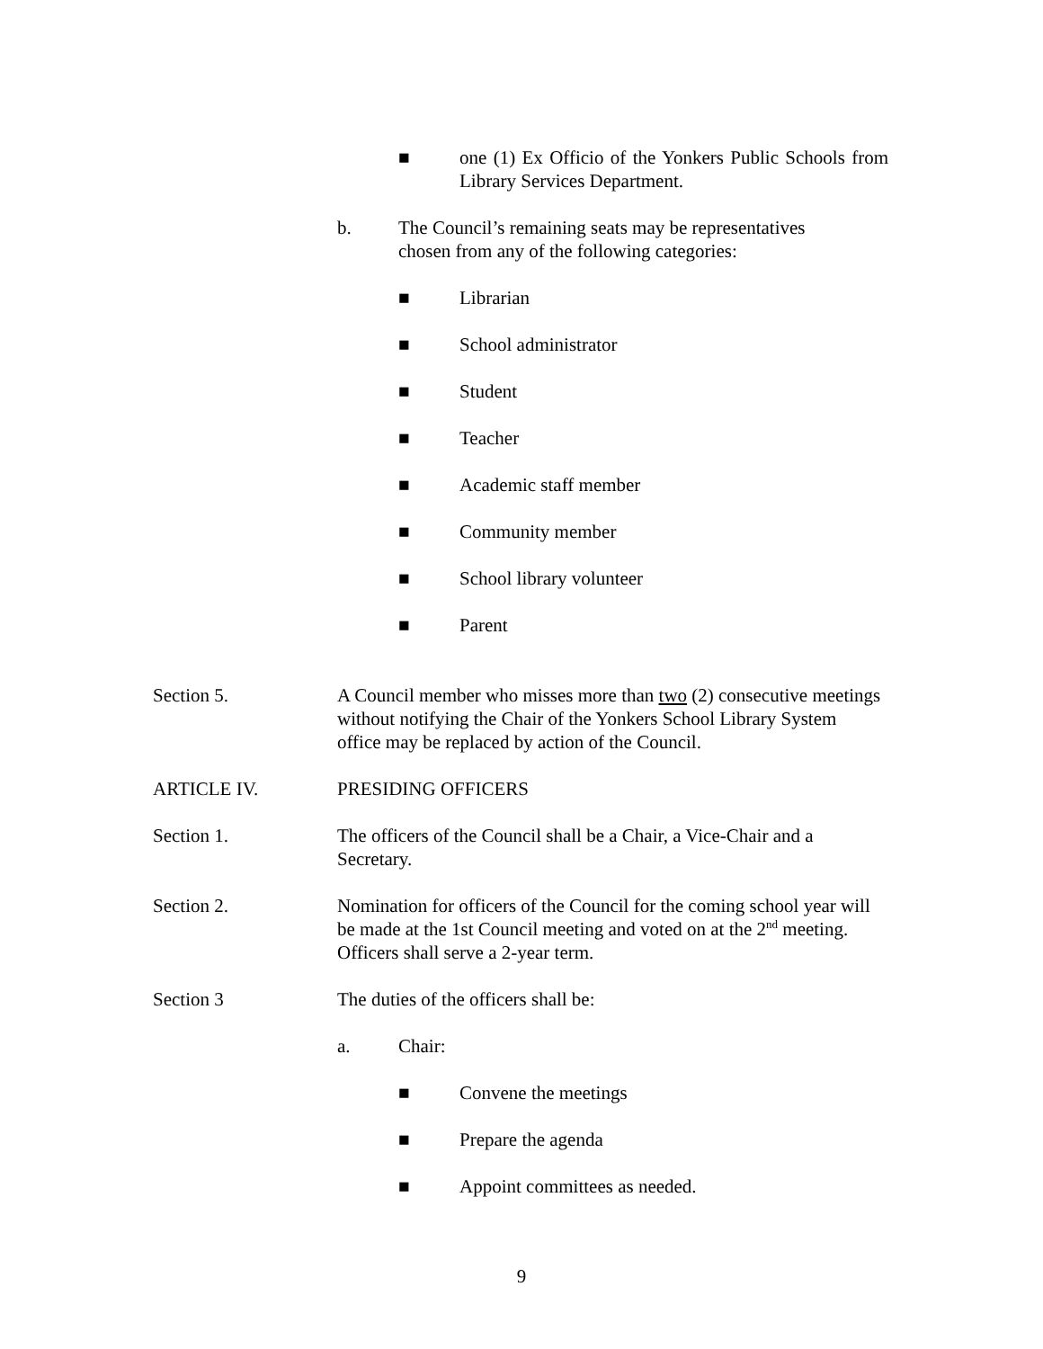■ one (1) Ex Officio of the Yonkers Public Schools from Library Services Department.
b. The Council’s remaining seats may be representatives
chosen from any of the following categories:
■ Librarian
■ School administrator
■ Student
■ Teacher
■ Academic staff member
■ Community member
■ School library volunteer
■ Parent
Section 5. A Council member who misses more than two (2) consecutive meetings without notifying the Chair of the Yonkers School Library System office may be replaced by action of the Council.
ARTICLE IV. PRESIDING OFFICERS
Section 1. The officers of the Council shall be a Chair, a Vice-Chair and a Secretary.
Section 2. Nomination for officers of the Council for the coming school year will be made at the 1st Council meeting and voted on at the 2<sup>nd</sup> meeting. Officers shall serve a 2-year term.
Section 3 The duties of the officers shall be:
a. Chair:
■ Convene the meetings
■ Prepare the agenda
■ Appoint committees as needed.
9